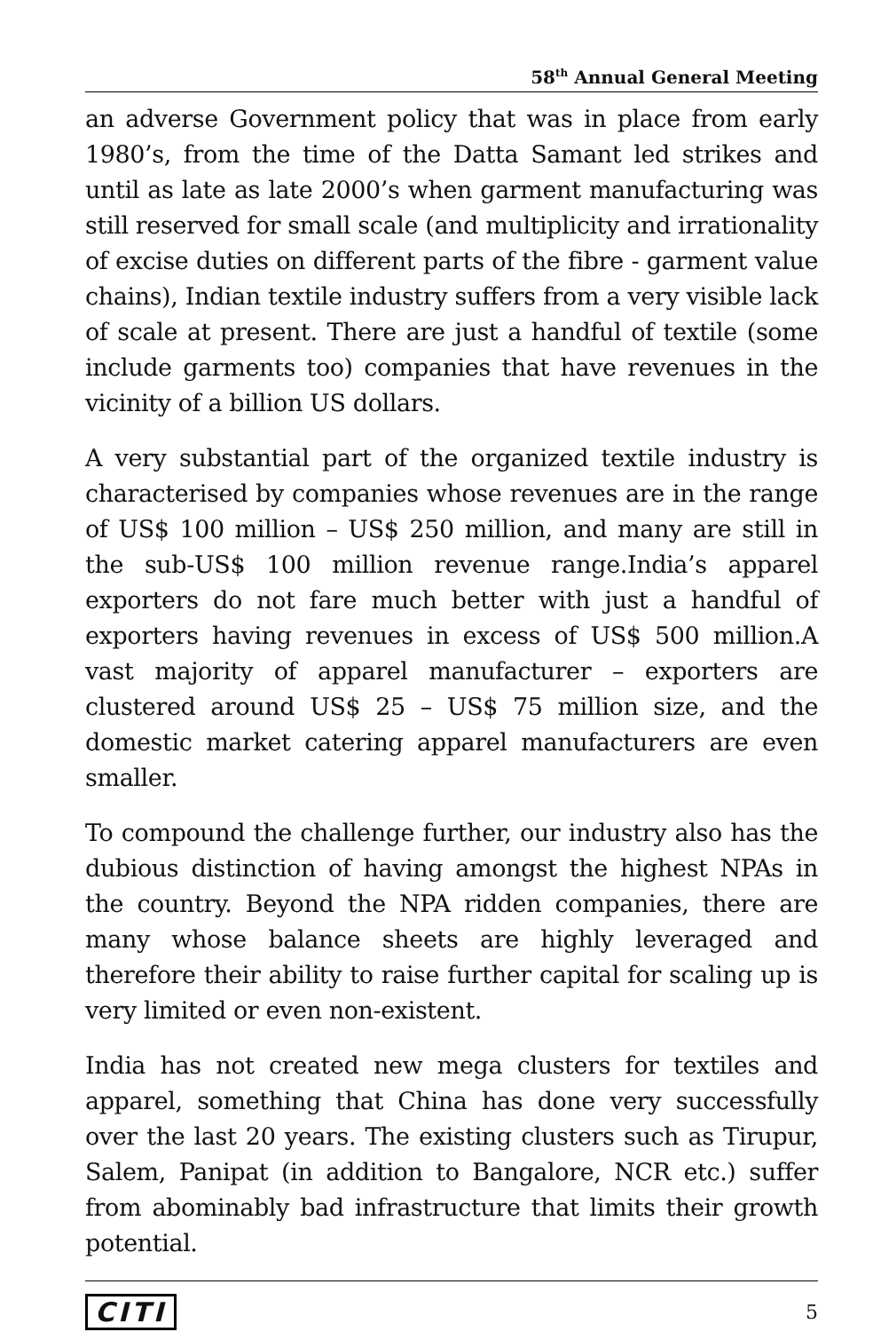58<sup>th</sup> Annual General Meeting
an adverse Government policy that was in place from early 1980’s, from the time of the Datta Samant led strikes and until as late as late 2000’s when garment manufacturing was still reserved for small scale (and multiplicity and irrationality of excise duties on different parts of the fibre - garment value chains), Indian textile industry suffers from a very visible lack of scale at present. There are just a handful of textile (some include garments too) companies that have revenues in the vicinity of a billion US dollars.
A very substantial part of the organized textile industry is characterised by companies whose revenues are in the range of US$ 100 million – US$ 250 million, and many are still in the sub-US$ 100 million revenue range.India’s apparel exporters do not fare much better with just a handful of exporters having revenues in excess of US$ 500 million.A vast majority of apparel manufacturer – exporters are clustered around US$ 25 – US$ 75 million size, and the domestic market catering apparel manufacturers are even smaller.
To compound the challenge further, our industry also has the dubious distinction of having amongst the highest NPAs in the country. Beyond the NPA ridden companies, there are many whose balance sheets are highly leveraged and therefore their ability to raise further capital for scaling up is very limited or even non-existent.
India has not created new mega clusters for textiles and apparel, something that China has done very successfully over the last 20 years. The existing clusters such as Tirupur, Salem, Panipat (in addition to Bangalore, NCR etc.) suffer from abominably bad infrastructure that limits their growth potential.
CITI 5